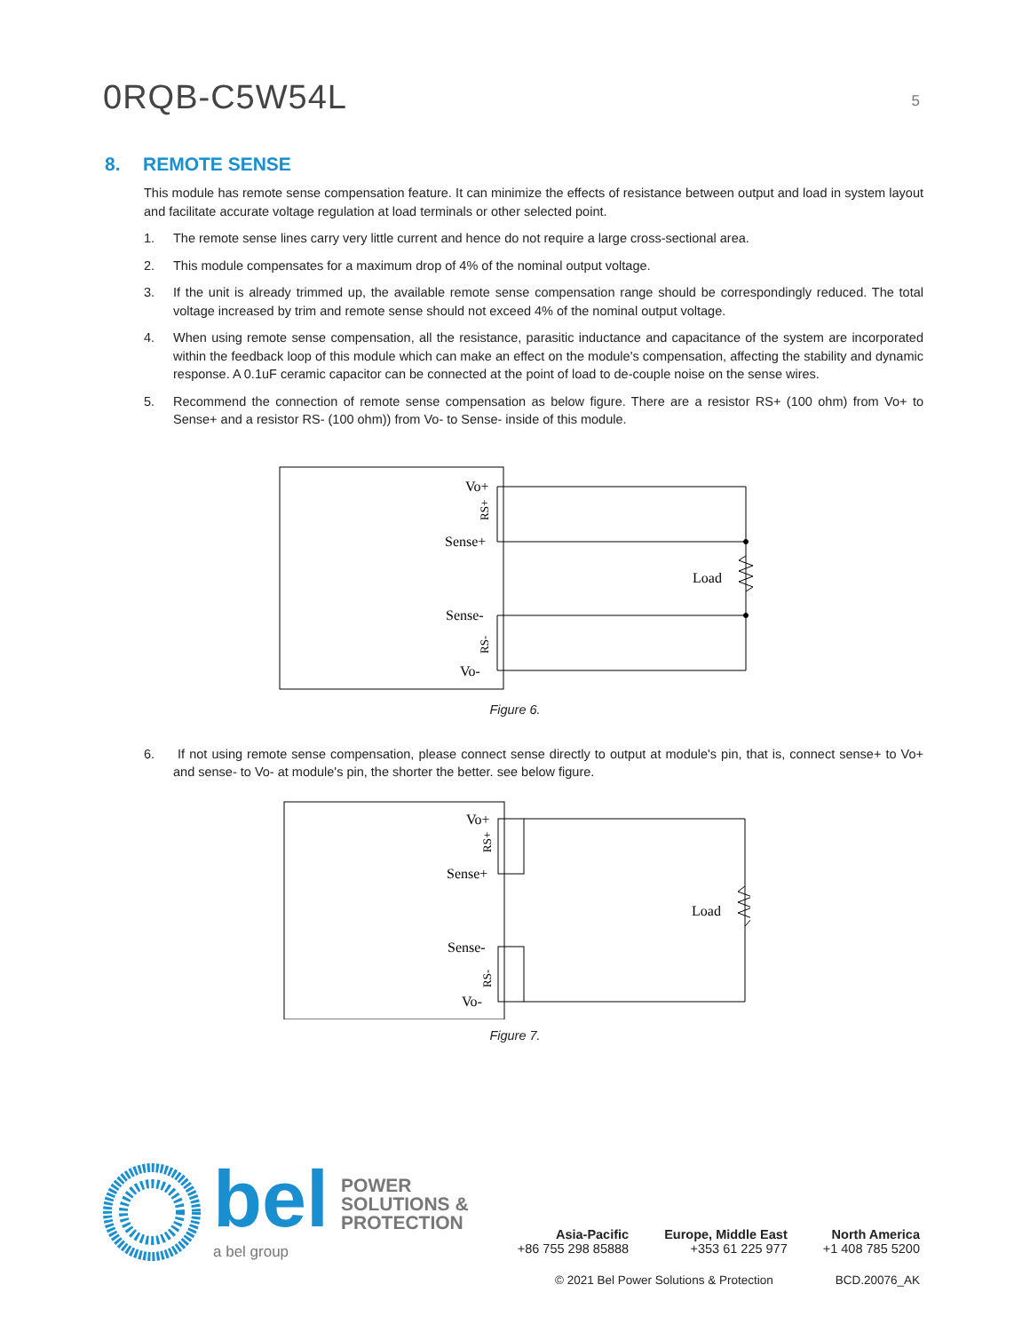0RQB-C5W54L
5
8. REMOTE SENSE
This module has remote sense compensation feature. It can minimize the effects of resistance between output and load in system layout and facilitate accurate voltage regulation at load terminals or other selected point.
1. The remote sense lines carry very little current and hence do not require a large cross-sectional area.
2. This module compensates for a maximum drop of 4% of the nominal output voltage.
3. If the unit is already trimmed up, the available remote sense compensation range should be correspondingly reduced. The total voltage increased by trim and remote sense should not exceed 4% of the nominal output voltage.
4. When using remote sense compensation, all the resistance, parasitic inductance and capacitance of the system are incorporated within the feedback loop of this module which can make an effect on the module's compensation, affecting the stability and dynamic response. A 0.1uF ceramic capacitor can be connected at the point of load to de-couple noise on the sense wires.
5. Recommend the connection of remote sense compensation as below figure. There are a resistor RS+ (100 ohm) from Vo+ to Sense+ and a resistor RS- (100 ohm)) from Vo- to Sense- inside of this module.
Vo+
Sense+
Sense-
Vo-
Load
RS+
RS-
Figure 6.
6. If not using remote sense compensation, please connect sense directly to output at module's pin, that is, connect sense+ to Vo+ and sense- to Vo- at module's pin, the shorter the better. see below figure.
Vo+
Sense+
Sense-
Vo-
Load
RS+
RS-
Figure 7.
bel
a bel group
POWER
SOLUTIONS &
PROTECTION
Asia-Pacific
+86 755 298 85888
Europe, Middle East
+353 61 225 977
North America
+1 408 785 5200
© 2021 Bel Power Solutions & Protection BCD.20076_AK